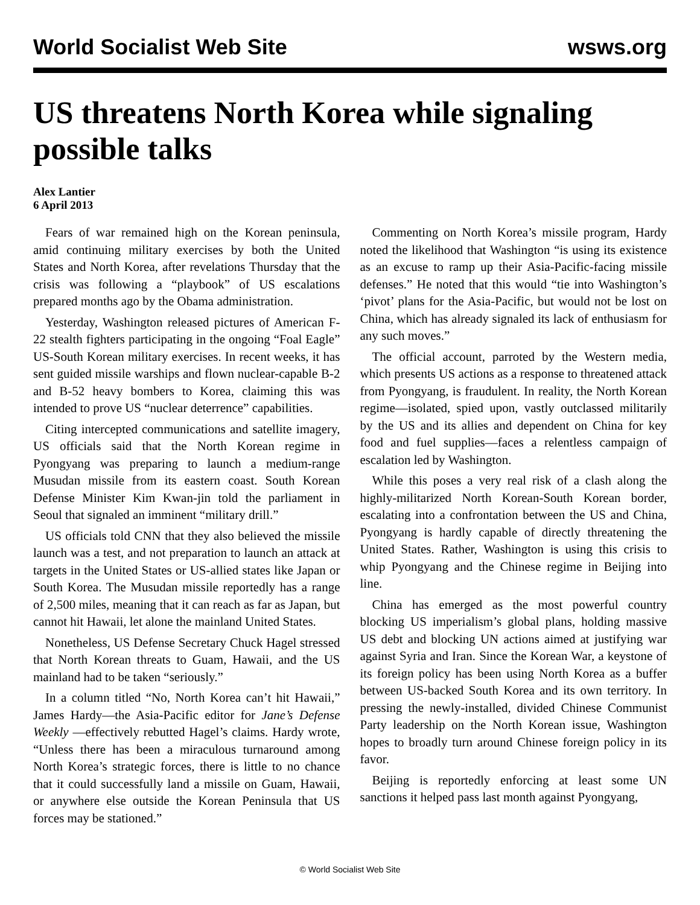World Socialist Web Site wsws.org
US threatens North Korea while signaling possible talks
Alex Lantier
6 April 2013
Fears of war remained high on the Korean peninsula, amid continuing military exercises by both the United States and North Korea, after revelations Thursday that the crisis was following a “playbook” of US escalations prepared months ago by the Obama administration.
Yesterday, Washington released pictures of American F-22 stealth fighters participating in the ongoing “Foal Eagle” US-South Korean military exercises. In recent weeks, it has sent guided missile warships and flown nuclear-capable B-2 and B-52 heavy bombers to Korea, claiming this was intended to prove US “nuclear deterrence” capabilities.
Citing intercepted communications and satellite imagery, US officials said that the North Korean regime in Pyongyang was preparing to launch a medium-range Musudan missile from its eastern coast. South Korean Defense Minister Kim Kwan-jin told the parliament in Seoul that signaled an imminent “military drill.”
US officials told CNN that they also believed the missile launch was a test, and not preparation to launch an attack at targets in the United States or US-allied states like Japan or South Korea. The Musudan missile reportedly has a range of 2,500 miles, meaning that it can reach as far as Japan, but cannot hit Hawaii, let alone the mainland United States.
Nonetheless, US Defense Secretary Chuck Hagel stressed that North Korean threats to Guam, Hawaii, and the US mainland had to be taken “seriously.”
In a column titled “No, North Korea can’t hit Hawaii,” James Hardy—the Asia-Pacific editor for Jane’s Defense Weekly —effectively rebutted Hagel’s claims. Hardy wrote, “Unless there has been a miraculous turnaround among North Korea’s strategic forces, there is little to no chance that it could successfully land a missile on Guam, Hawaii, or anywhere else outside the Korean Peninsula that US forces may be stationed.”
Commenting on North Korea’s missile program, Hardy noted the likelihood that Washington “is using its existence as an excuse to ramp up their Asia-Pacific-facing missile defenses.” He noted that this would “tie into Washington’s ‘pivot’ plans for the Asia-Pacific, but would not be lost on China, which has already signaled its lack of enthusiasm for any such moves.”
The official account, parroted by the Western media, which presents US actions as a response to threatened attack from Pyongyang, is fraudulent. In reality, the North Korean regime—isolated, spied upon, vastly outclassed militarily by the US and its allies and dependent on China for key food and fuel supplies—faces a relentless campaign of escalation led by Washington.
While this poses a very real risk of a clash along the highly-militarized North Korean-South Korean border, escalating into a confrontation between the US and China, Pyongyang is hardly capable of directly threatening the United States. Rather, Washington is using this crisis to whip Pyongyang and the Chinese regime in Beijing into line.
China has emerged as the most powerful country blocking US imperialism’s global plans, holding massive US debt and blocking UN actions aimed at justifying war against Syria and Iran. Since the Korean War, a keystone of its foreign policy has been using North Korea as a buffer between US-backed South Korea and its own territory. In pressing the newly-installed, divided Chinese Communist Party leadership on the North Korean issue, Washington hopes to broadly turn around Chinese foreign policy in its favor.
Beijing is reportedly enforcing at least some UN sanctions it helped pass last month against Pyongyang,
© World Socialist Web Site